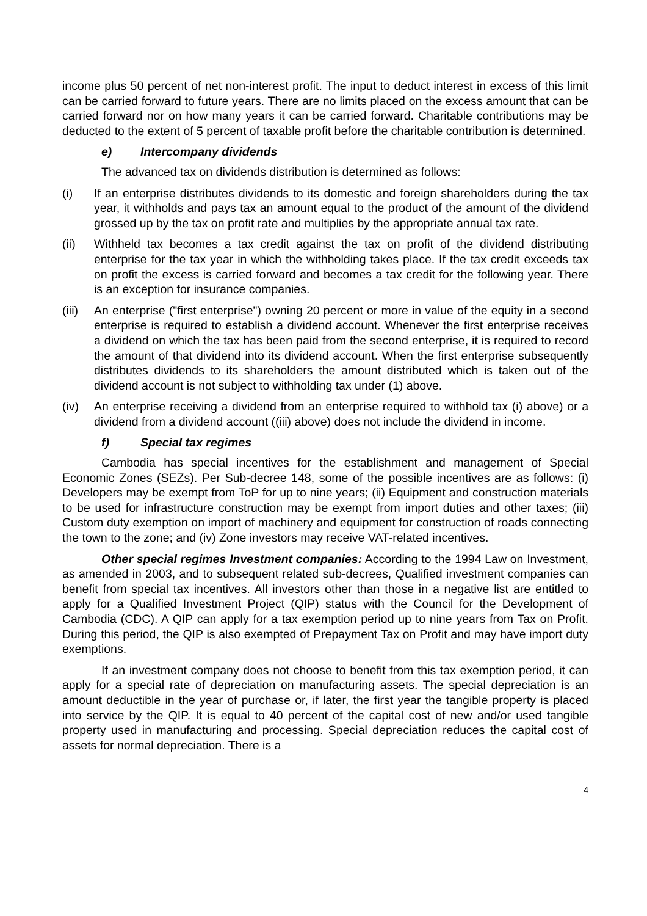income plus 50 percent of net non-interest profit. The input to deduct interest in excess of this limit can be carried forward to future years. There are no limits placed on the excess amount that can be carried forward nor on how many years it can be carried forward. Charitable contributions may be deducted to the extent of 5 percent of taxable profit before the charitable contribution is determined.
e) Intercompany dividends
The advanced tax on dividends distribution is determined as follows:
(i) If an enterprise distributes dividends to its domestic and foreign shareholders during the tax year, it withholds and pays tax an amount equal to the product of the amount of the dividend grossed up by the tax on profit rate and multiplies by the appropriate annual tax rate.
(ii) Withheld tax becomes a tax credit against the tax on profit of the dividend distributing enterprise for the tax year in which the withholding takes place. If the tax credit exceeds tax on profit the excess is carried forward and becomes a tax credit for the following year. There is an exception for insurance companies.
(iii)
An enterprise ("first enterprise") owning 20 percent or more in value of the equity in a second enterprise is required to establish a dividend account. Whenever the first enterprise receives a dividend on which the tax has been paid from the second enterprise, it is required to record the amount of that dividend into its dividend account. When the first enterprise subsequently distributes dividends to its shareholders the amount distributed which is taken out of the dividend account is not subject to withholding tax under (1) above.
(iv) An enterprise receiving a dividend from an enterprise required to withhold tax (i) above) or a dividend from a dividend account ((iii) above) does not include the dividend in income.
f) Special tax regimes
Cambodia has special incentives for the establishment and management of Special Economic Zones (SEZs). Per Sub-decree 148, some of the possible incentives are as follows: (i) Developers may be exempt from ToP for up to nine years; (ii) Equipment and construction materials to be used for infrastructure construction may be exempt from import duties and other taxes; (iii) Custom duty exemption on import of machinery and equipment for construction of roads connecting the town to the zone; and (iv) Zone investors may receive VAT-related incentives.
Other special regimes Investment companies: According to the 1994 Law on Investment, as amended in 2003, and to subsequent related sub-decrees, Qualified investment companies can benefit from special tax incentives. All investors other than those in a negative list are entitled to apply for a Qualified Investment Project (QIP) status with the Council for the Development of Cambodia (CDC). A QIP can apply for a tax exemption period up to nine years from Tax on Profit. During this period, the QIP is also exempted of Prepayment Tax on Profit and may have import duty exemptions.
If an investment company does not choose to benefit from this tax exemption period, it can apply for a special rate of depreciation on manufacturing assets. The special depreciation is an amount deductible in the year of purchase or, if later, the first year the tangible property is placed into service by the QIP. It is equal to 40 percent of the capital cost of new and/or used tangible property used in manufacturing and processing. Special depreciation reduces the capital cost of assets for normal depreciation. There is a
4